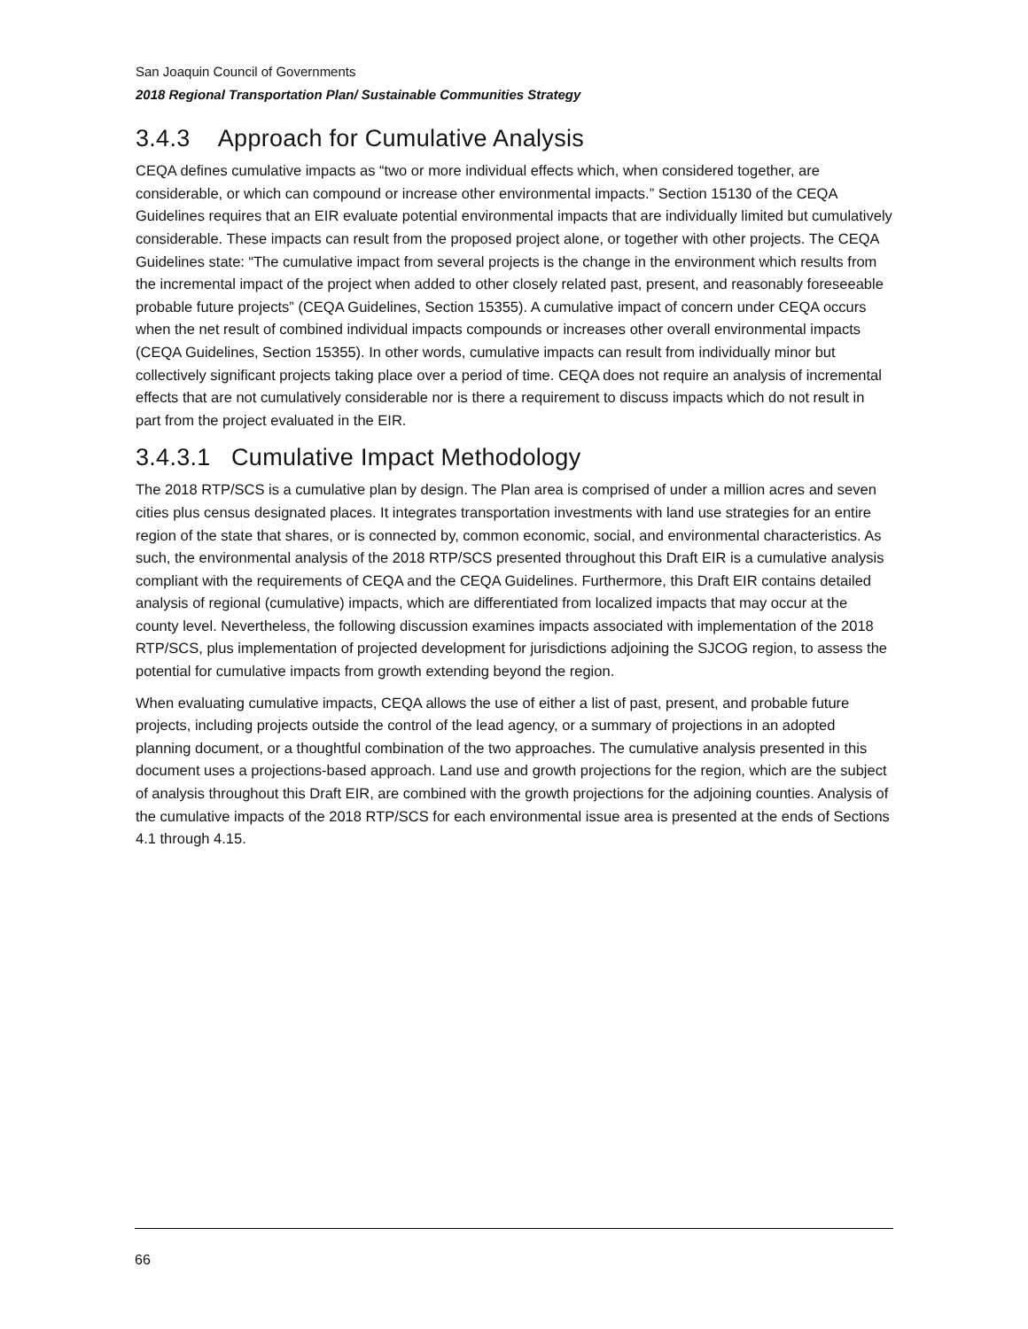San Joaquin Council of Governments
2018 Regional Transportation Plan/ Sustainable Communities Strategy
3.4.3 Approach for Cumulative Analysis
CEQA defines cumulative impacts as “two or more individual effects which, when considered together, are considerable, or which can compound or increase other environmental impacts.” Section 15130 of the CEQA Guidelines requires that an EIR evaluate potential environmental impacts that are individually limited but cumulatively considerable. These impacts can result from the proposed project alone, or together with other projects. The CEQA Guidelines state: “The cumulative impact from several projects is the change in the environment which results from the incremental impact of the project when added to other closely related past, present, and reasonably foreseeable probable future projects” (CEQA Guidelines, Section 15355). A cumulative impact of concern under CEQA occurs when the net result of combined individual impacts compounds or increases other overall environmental impacts (CEQA Guidelines, Section 15355). In other words, cumulative impacts can result from individually minor but collectively significant projects taking place over a period of time. CEQA does not require an analysis of incremental effects that are not cumulatively considerable nor is there a requirement to discuss impacts which do not result in part from the project evaluated in the EIR.
3.4.3.1 Cumulative Impact Methodology
The 2018 RTP/SCS is a cumulative plan by design. The Plan area is comprised of under a million acres and seven cities plus census designated places. It integrates transportation investments with land use strategies for an entire region of the state that shares, or is connected by, common economic, social, and environmental characteristics. As such, the environmental analysis of the 2018 RTP/SCS presented throughout this Draft EIR is a cumulative analysis compliant with the requirements of CEQA and the CEQA Guidelines. Furthermore, this Draft EIR contains detailed analysis of regional (cumulative) impacts, which are differentiated from localized impacts that may occur at the county level. Nevertheless, the following discussion examines impacts associated with implementation of the 2018 RTP/SCS, plus implementation of projected development for jurisdictions adjoining the SJCOG region, to assess the potential for cumulative impacts from growth extending beyond the region.
When evaluating cumulative impacts, CEQA allows the use of either a list of past, present, and probable future projects, including projects outside the control of the lead agency, or a summary of projections in an adopted planning document, or a thoughtful combination of the two approaches. The cumulative analysis presented in this document uses a projections-based approach. Land use and growth projections for the region, which are the subject of analysis throughout this Draft EIR, are combined with the growth projections for the adjoining counties. Analysis of the cumulative impacts of the 2018 RTP/SCS for each environmental issue area is presented at the ends of Sections 4.1 through 4.15.
66